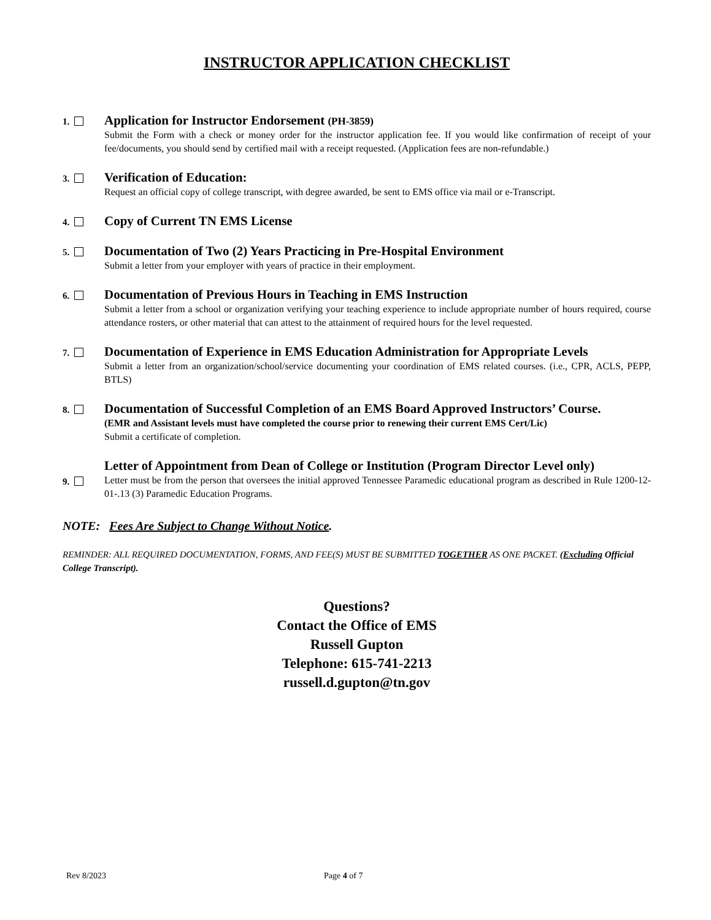INSTRUCTOR APPLICATION CHECKLIST
1.
Application for Instructor Endorsement (PH-3859)
Submit the Form with a check or money order for the instructor application fee. If you would like confirmation of receipt of your fee/documents, you should send by certified mail with a receipt requested. (Application fees are non-refundable.)
3.
Verification of Education:
Request an official copy of college transcript, with degree awarded, be sent to EMS office via mail or e-Transcript.
4.
Copy of Current TN EMS License
5.
Documentation of Two (2) Years Practicing in Pre-Hospital Environment
Submit a letter from your employer with years of practice in their employment.
6.
Documentation of Previous Hours in Teaching in EMS Instruction
Submit a letter from a school or organization verifying your teaching experience to include appropriate number of hours required, course attendance rosters, or other material that can attest to the attainment of required hours for the level requested.
7.
Documentation of Experience in EMS Education Administration for Appropriate Levels
Submit a letter from an organization/school/service documenting your coordination of EMS related courses. (i.e., CPR, ACLS, PEPP, BTLS)
8.
Documentation of Successful Completion of an EMS Board Approved Instructors’ Course.
(EMR and Assistant levels must have completed the course prior to renewing their current EMS Cert/Lic)
Submit a certificate of completion.
9.
Letter of Appointment from Dean of College or Institution (Program Director Level only)
Letter must be from the person that oversees the initial approved Tennessee Paramedic educational program as described in Rule 1200-12-01-.13 (3) Paramedic Education Programs.
NOTE: Fees Are Subject to Change Without Notice.
REMINDER: ALL REQUIRED DOCUMENTATION, FORMS, AND FEE(S) MUST BE SUBMITTED TOGETHER AS ONE PACKET. (Excluding Official College Transcript).
Questions?
Contact the Office of EMS
Russell Gupton
Telephone: 615-741-2213
russell.d.gupton@tn.gov
Rev 8/2023 Page 4 of 7